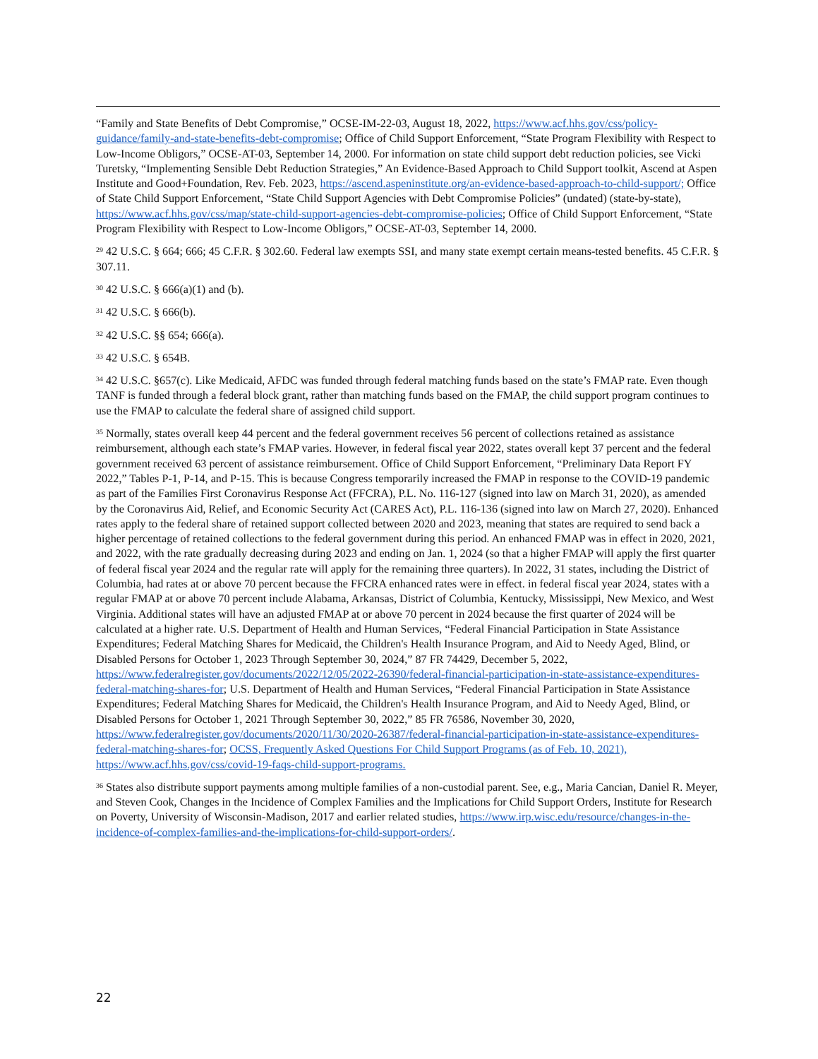“Family and State Benefits of Debt Compromise,” OCSE-IM-22-03, August 18, 2022, https://www.acf.hhs.gov/css/policy-guidance/family-and-state-benefits-debt-compromise; Office of Child Support Enforcement, “State Program Flexibility with Respect to Low-Income Obligors,” OCSE-AT-03, September 14, 2000. For information on state child support debt reduction policies, see Vicki Turetsky, “Implementing Sensible Debt Reduction Strategies,” An Evidence-Based Approach to Child Support toolkit, Ascend at Aspen Institute and Good+Foundation, Rev. Feb. 2023, https://ascend.aspeninstitute.org/an-evidence-based-approach-to-child-support/; Office of State Child Support Enforcement, “State Child Support Agencies with Debt Compromise Policies” (undated) (state-by-state), https://www.acf.hhs.gov/css/map/state-child-support-agencies-debt-compromise-policies; Office of Child Support Enforcement, “State Program Flexibility with Respect to Low-Income Obligors,” OCSE-AT-03, September 14, 2000.
<sup>29</sup> 42 U.S.C. § 664; 666; 45 C.F.R. § 302.60. Federal law exempts SSI, and many state exempt certain means-tested benefits. 45 C.F.R. § 307.11.
<sup>30</sup> 42 U.S.C. § 666(a)(1) and (b).
<sup>31</sup> 42 U.S.C. § 666(b).
<sup>32</sup> 42 U.S.C. §§ 654; 666(a).
<sup>33</sup> 42 U.S.C. § 654B.
<sup>34</sup> 42 U.S.C. §657(c). Like Medicaid, AFDC was funded through federal matching funds based on the state’s FMAP rate. Even though TANF is funded through a federal block grant, rather than matching funds based on the FMAP, the child support program continues to use the FMAP to calculate the federal share of assigned child support.
<sup>35</sup> Normally, states overall keep 44 percent and the federal government receives 56 percent of collections retained as assistance reimbursement, although each state’s FMAP varies. However, in federal fiscal year 2022, states overall kept 37 percent and the federal government received 63 percent of assistance reimbursement. Office of Child Support Enforcement, “Preliminary Data Report FY 2022,” Tables P-1, P-14, and P-15. This is because Congress temporarily increased the FMAP in response to the COVID-19 pandemic as part of the Families First Coronavirus Response Act (FFCRA), P.L. No. 116-127 (signed into law on March 31, 2020), as amended by the Coronavirus Aid, Relief, and Economic Security Act (CARES Act), P.L. 116-136 (signed into law on March 27, 2020). Enhanced rates apply to the federal share of retained support collected between 2020 and 2023, meaning that states are required to send back a higher percentage of retained collections to the federal government during this period. An enhanced FMAP was in effect in 2020, 2021, and 2022, with the rate gradually decreasing during 2023 and ending on Jan. 1, 2024 (so that a higher FMAP will apply the first quarter of federal fiscal year 2024 and the regular rate will apply for the remaining three quarters). In 2022, 31 states, including the District of Columbia, had rates at or above 70 percent because the FFCRA enhanced rates were in effect. in federal fiscal year 2024, states with a regular FMAP at or above 70 percent include Alabama, Arkansas, District of Columbia, Kentucky, Mississippi, New Mexico, and West Virginia. Additional states will have an adjusted FMAP at or above 70 percent in 2024 because the first quarter of 2024 will be calculated at a higher rate. U.S. Department of Health and Human Services, “Federal Financial Participation in State Assistance Expenditures; Federal Matching Shares for Medicaid, the Children's Health Insurance Program, and Aid to Needy Aged, Blind, or Disabled Persons for October 1, 2023 Through September 30, 2024,” 87 FR 74429, December 5, 2022, https://www.federalregister.gov/documents/2022/12/05/2022-26390/federal-financial-participation-in-state-assistance-expenditures-federal-matching-shares-for; U.S. Department of Health and Human Services, “Federal Financial Participation in State Assistance Expenditures; Federal Matching Shares for Medicaid, the Children's Health Insurance Program, and Aid to Needy Aged, Blind, or Disabled Persons for October 1, 2021 Through September 30, 2022,” 85 FR 76586, November 30, 2020, https://www.federalregister.gov/documents/2020/11/30/2020-26387/federal-financial-participation-in-state-assistance-expenditures-federal-matching-shares-for; OCSS, Frequently Asked Questions For Child Support Programs (as of Feb. 10, 2021), https://www.acf.hhs.gov/css/covid-19-faqs-child-support-programs.
<sup>36</sup> States also distribute support payments among multiple families of a non-custodial parent. See, e.g., Maria Cancian, Daniel R. Meyer, and Steven Cook, Changes in the Incidence of Complex Families and the Implications for Child Support Orders, Institute for Research on Poverty, University of Wisconsin-Madison, 2017 and earlier related studies, https://www.irp.wisc.edu/resource/changes-in-the-incidence-of-complex-families-and-the-implications-for-child-support-orders/.
22